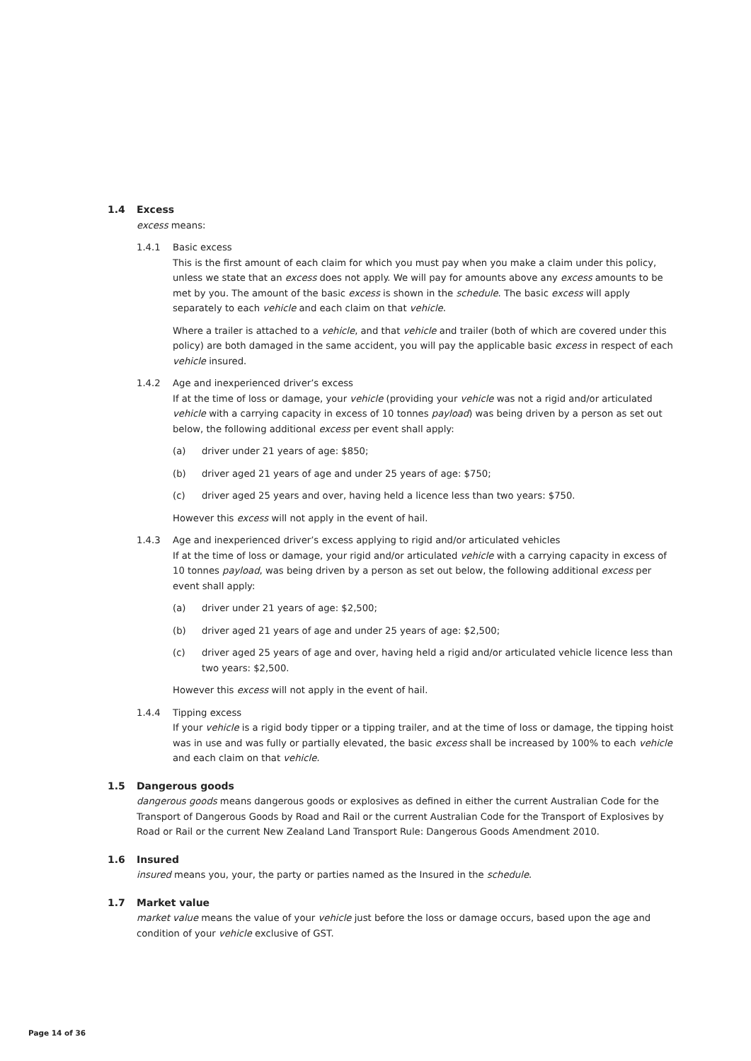1.4 Excess
excess means:
1.4.1 Basic excess
This is the first amount of each claim for which you must pay when you make a claim under this policy, unless we state that an excess does not apply. We will pay for amounts above any excess amounts to be met by you. The amount of the basic excess is shown in the schedule. The basic excess will apply separately to each vehicle and each claim on that vehicle.
Where a trailer is attached to a vehicle, and that vehicle and trailer (both of which are covered under this policy) are both damaged in the same accident, you will pay the applicable basic excess in respect of each vehicle insured.
1.4.2 Age and inexperienced driver’s excess
If at the time of loss or damage, your vehicle (providing your vehicle was not a rigid and/or articulated vehicle with a carrying capacity in excess of 10 tonnes payload) was being driven by a person as set out below, the following additional excess per event shall apply:
(a) driver under 21 years of age: $850;
(b) driver aged 21 years of age and under 25 years of age: $750;
(c) driver aged 25 years and over, having held a licence less than two years: $750.
However this excess will not apply in the event of hail.
1.4.3 Age and inexperienced driver’s excess applying to rigid and/or articulated vehicles
If at the time of loss or damage, your rigid and/or articulated vehicle with a carrying capacity in excess of 10 tonnes payload, was being driven by a person as set out below, the following additional excess per event shall apply:
(a) driver under 21 years of age: $2,500;
(b) driver aged 21 years of age and under 25 years of age: $2,500;
(c) driver aged 25 years of age and over, having held a rigid and/or articulated vehicle licence less than two years: $2,500.
However this excess will not apply in the event of hail.
1.4.4 Tipping excess
If your vehicle is a rigid body tipper or a tipping trailer, and at the time of loss or damage, the tipping hoist was in use and was fully or partially elevated, the basic excess shall be increased by 100% to each vehicle and each claim on that vehicle.
1.5 Dangerous goods
dangerous goods means dangerous goods or explosives as defined in either the current Australian Code for the Transport of Dangerous Goods by Road and Rail or the current Australian Code for the Transport of Explosives by Road or Rail or the current New Zealand Land Transport Rule: Dangerous Goods Amendment 2010.
1.6 Insured
insured means you, your, the party or parties named as the Insured in the schedule.
1.7 Market value
market value means the value of your vehicle just before the loss or damage occurs, based upon the age and condition of your vehicle exclusive of GST.
Page 14 of 36